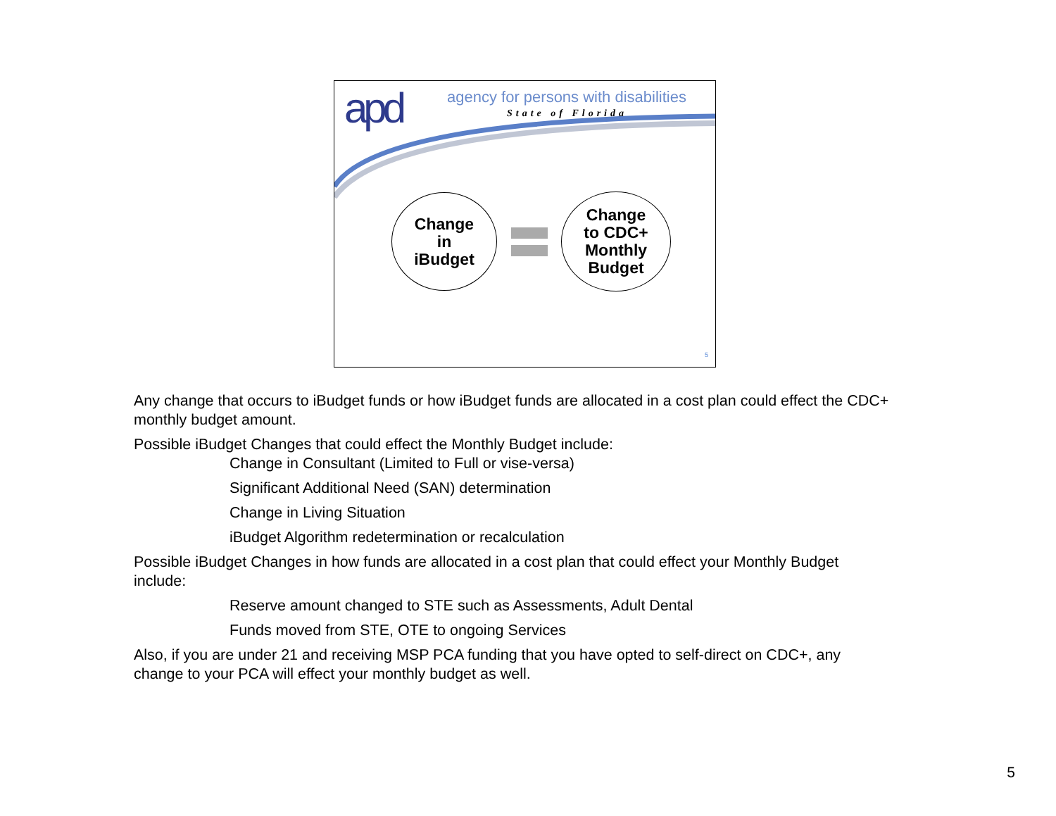apd
agency for persons with disabilities
State of Florida
Change
in
iBudget
Change
to CDC+
Monthly
Budget
5
Any change that occurs to iBudget funds or how iBudget funds are allocated in a cost plan could effect the CDC+ monthly budget amount.
Possible iBudget Changes that could effect the Monthly Budget include:
Change in Consultant (Limited to Full or vise-versa)
Significant Additional Need (SAN) determination
Change in Living Situation
iBudget Algorithm redetermination or recalculation
Possible iBudget Changes in how funds are allocated in a cost plan that could effect your Monthly Budget include:
Reserve amount changed to STE such as Assessments, Adult Dental
Funds moved from STE, OTE to ongoing Services
Also, if you are under 21 and receiving MSP PCA funding that you have opted to self-direct on CDC+, any change to your PCA will effect your monthly budget as well.
5